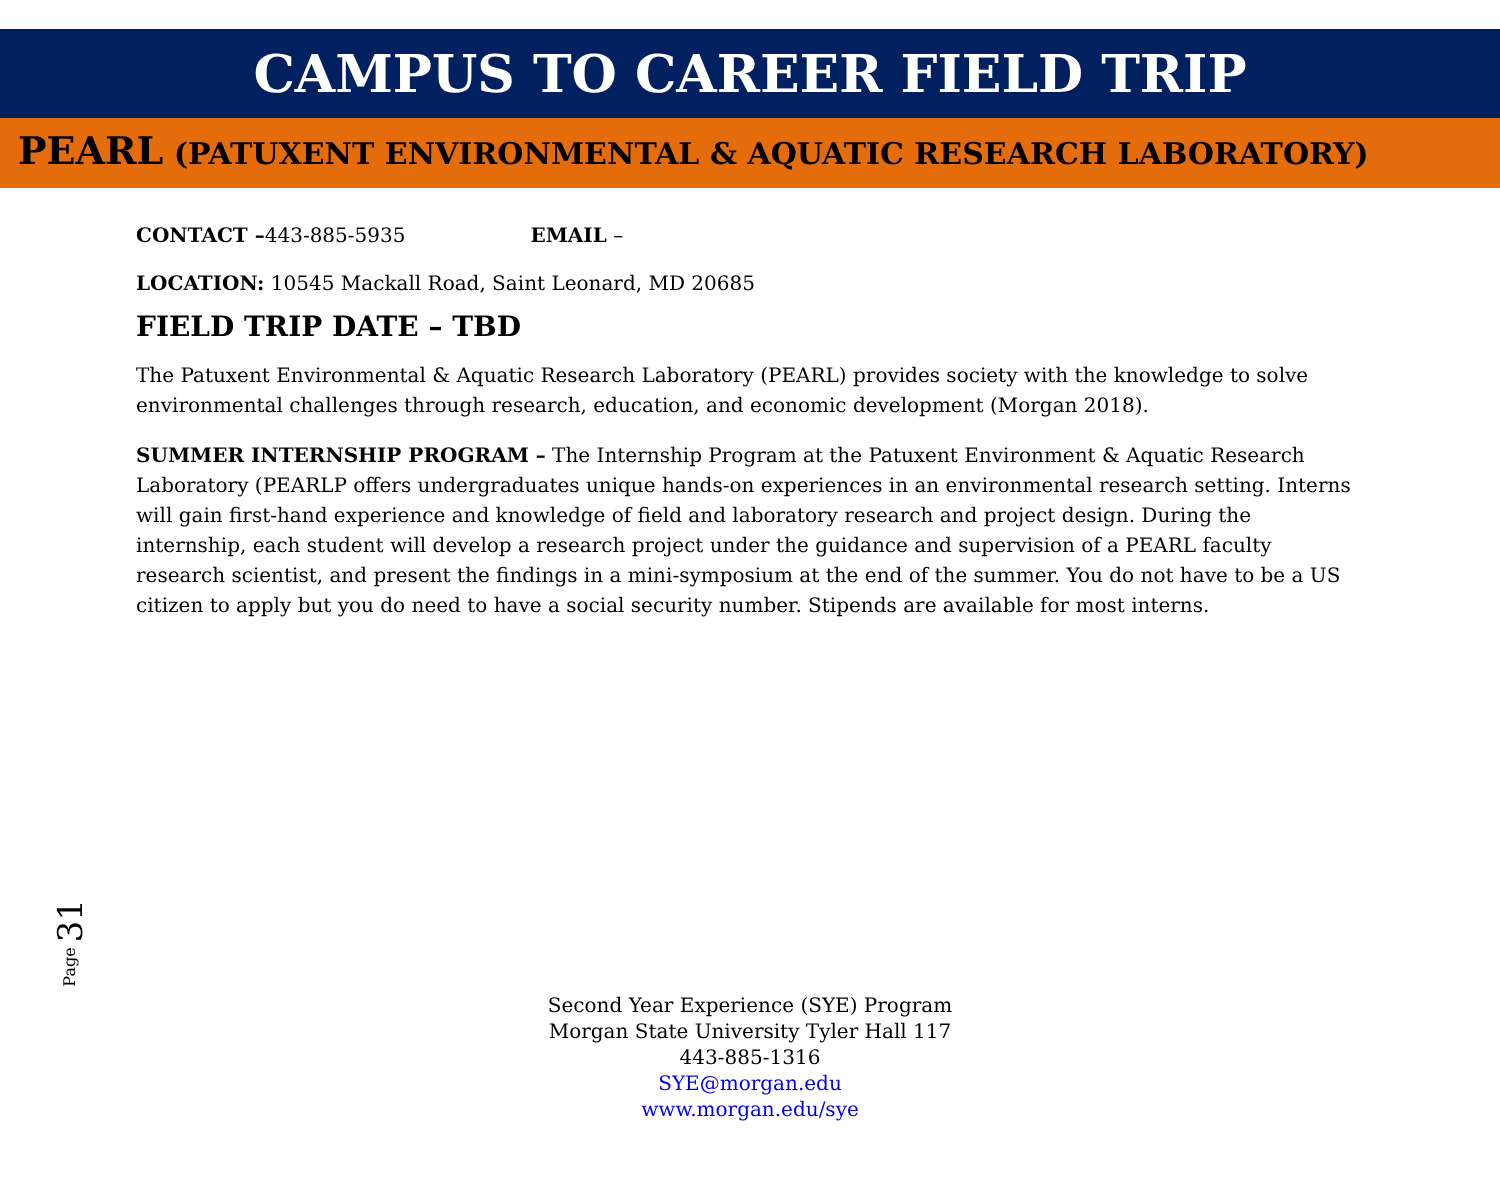CAMPUS TO CAREER FIELD TRIP
PEARL (PATUXENT ENVIRONMENTAL & AQUATIC RESEARCH LABORATORY)
CONTACT –443-885-5935 EMAIL –
LOCATION: 10545 Mackall Road, Saint Leonard, MD 20685
FIELD TRIP DATE – TBD
The Patuxent Environmental & Aquatic Research Laboratory (PEARL) provides society with the knowledge to solve environmental challenges through research, education, and economic development (Morgan 2018).
SUMMER INTERNSHIP PROGRAM – The Internship Program at the Patuxent Environment & Aquatic Research Laboratory (PEARLP offers undergraduates unique hands-on experiences in an environmental research setting. Interns will gain first-hand experience and knowledge of field and laboratory research and project design. During the internship, each student will develop a research project under the guidance and supervision of a PEARL faculty research scientist, and present the findings in a mini-symposium at the end of the summer. You do not have to be a US citizen to apply but you do need to have a social security number. Stipends are available for most interns.
Page 31
Second Year Experience (SYE) Program
Morgan State University Tyler Hall 117
443-885-1316
SYE@morgan.edu
www.morgan.edu/sye